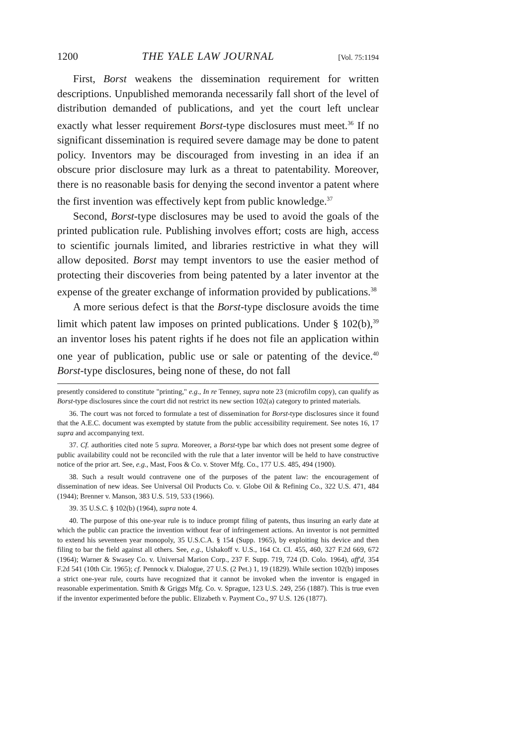1200 THE YALE LAW JOURNAL [Vol. 75:1194
First, Borst weakens the dissemination requirement for written descriptions. Unpublished memoranda necessarily fall short of the level of distribution demanded of publications, and yet the court left unclear exactly what lesser requirement Borst-type disclosures must meet.<sup>36</sup> If no significant dissemination is required severe damage may be done to patent policy. Inventors may be discouraged from investing in an idea if an obscure prior disclosure may lurk as a threat to patentability. Moreover, there is no reasonable basis for denying the second inventor a patent where the first invention was effectively kept from public knowledge.<sup>37</sup>
Second, Borst-type disclosures may be used to avoid the goals of the printed publication rule. Publishing involves effort; costs are high, access to scientific journals limited, and libraries restrictive in what they will allow deposited. Borst may tempt inventors to use the easier method of protecting their discoveries from being patented by a later inventor at the expense of the greater exchange of information provided by publications.<sup>38</sup>
A more serious defect is that the Borst-type disclosure avoids the time limit which patent law imposes on printed publications. Under § 102(b),<sup>39</sup> an inventor loses his patent rights if he does not file an application within one year of publication, public use or sale or patenting of the device.<sup>40</sup> Borst-type disclosures, being none of these, do not fall
presently considered to constitute "printing," e.g., In re Tenney, supra note 23 (microfilm copy), can qualify as Borst-type disclosures since the court did not restrict its new section 102(a) category to printed materials.
36. The court was not forced to formulate a test of dissemination for Borst-type disclosures since it found that the A.E.C. document was exempted by statute from the public accessibility requirement. See notes 16, 17 supra and accompanying text.
37. Cf. authorities cited note 5 supra. Moreover, a Borst-type bar which does not present some degree of public availability could not be reconciled with the rule that a later inventor will be held to have constructive notice of the prior art. See, e.g., Mast, Foos & Co. v. Stover Mfg. Co., 177 U.S. 485, 494 (1900).
38. Such a result would contravene one of the purposes of the patent law: the encouragement of dissemination of new ideas. See Universal Oil Products Co. v. Globe Oil & Refining Co., 322 U.S. 471, 484 (1944); Brenner v. Manson, 383 U.S. 519, 533 (1966).
39. 35 U.S.C. § 102(b) (1964), supra note 4.
40. The purpose of this one-year rule is to induce prompt filing of patents, thus insuring an early date at which the public can practice the invention without fear of infringement actions. An inventor is not permitted to extend his seventeen year monopoly, 35 U.S.C.A. § 154 (Supp. 1965), by exploiting his device and then filing to bar the field against all others. See, e.g., Ushakoff v. U.S., 164 Ct. Cl. 455, 460, 327 F.2d 669, 672 (1964); Warner & Swasey Co. v. Universal Marion Corp., 237 F. Supp. 719, 724 (D. Colo. 1964), aff'd, 354 F.2d 541 (10th Cir. 1965); cf. Pennock v. Dialogue, 27 U.S. (2 Pet.) 1, 19 (1829). While section 102(b) imposes a strict one-year rule, courts have recognized that it cannot be invoked when the inventor is engaged in reasonable experimentation. Smith & Griggs Mfg. Co. v. Sprague, 123 U.S. 249, 256 (1887). This is true even if the inventor experimented before the public. Elizabeth v. Payment Co., 97 U.S. 126 (1877).